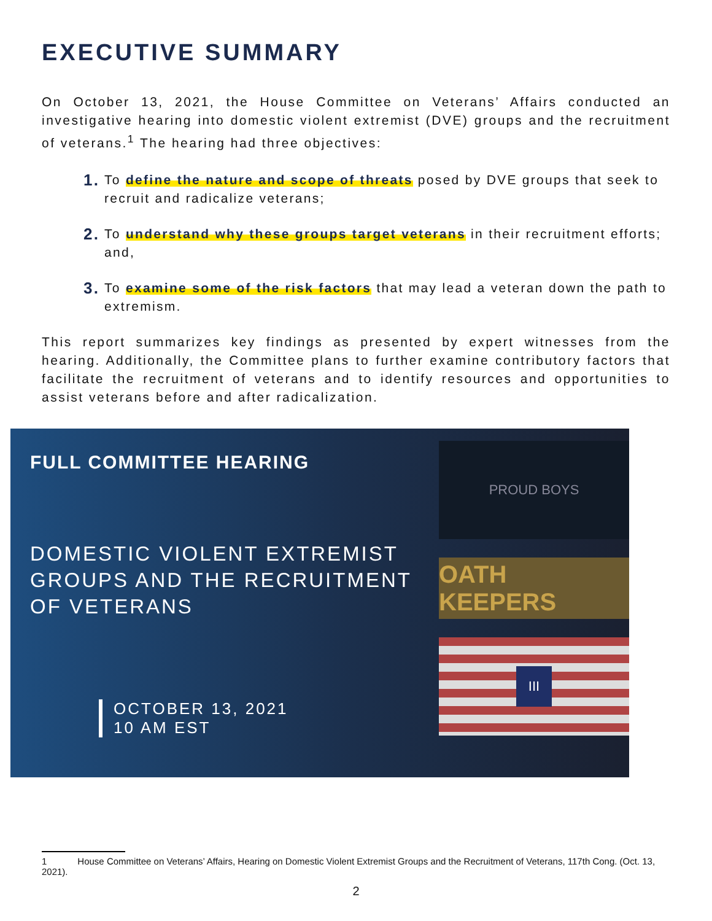EXECUTIVE SUMMARY
On October 13, 2021, the House Committee on Veterans’ Affairs conducted an investigative hearing into domestic violent extremist (DVE) groups and the recruitment of veterans.<sup>1</sup> The hearing had three objectives:
1. To define the nature and scope of threats posed by DVE groups that seek to recruit and radicalize veterans;
2. To understand why these groups target veterans in their recruitment efforts; and,
3. To examine some of the risk factors that may lead a veteran down the path to extremism.
This report summarizes key findings as presented by expert witnesses from the hearing. Additionally, the Committee plans to further examine contributory factors that facilitate the recruitment of veterans and to identify resources and opportunities to assist veterans before and after radicalization.
FULL COMMITTEE HEARING
DOMESTIC VIOLENT EXTREMIST
GROUPS AND THE RECRUITMENT
OF VETERANS
OCTOBER 13, 2021
10 AM EST
PROUD BOYS
OATH KEEPERS
III
1 House Committee on Veterans’ Affairs, Hearing on Domestic Violent Extremist Groups and the Recruitment of Veterans, 117th Cong. (Oct. 13, 2021).
2